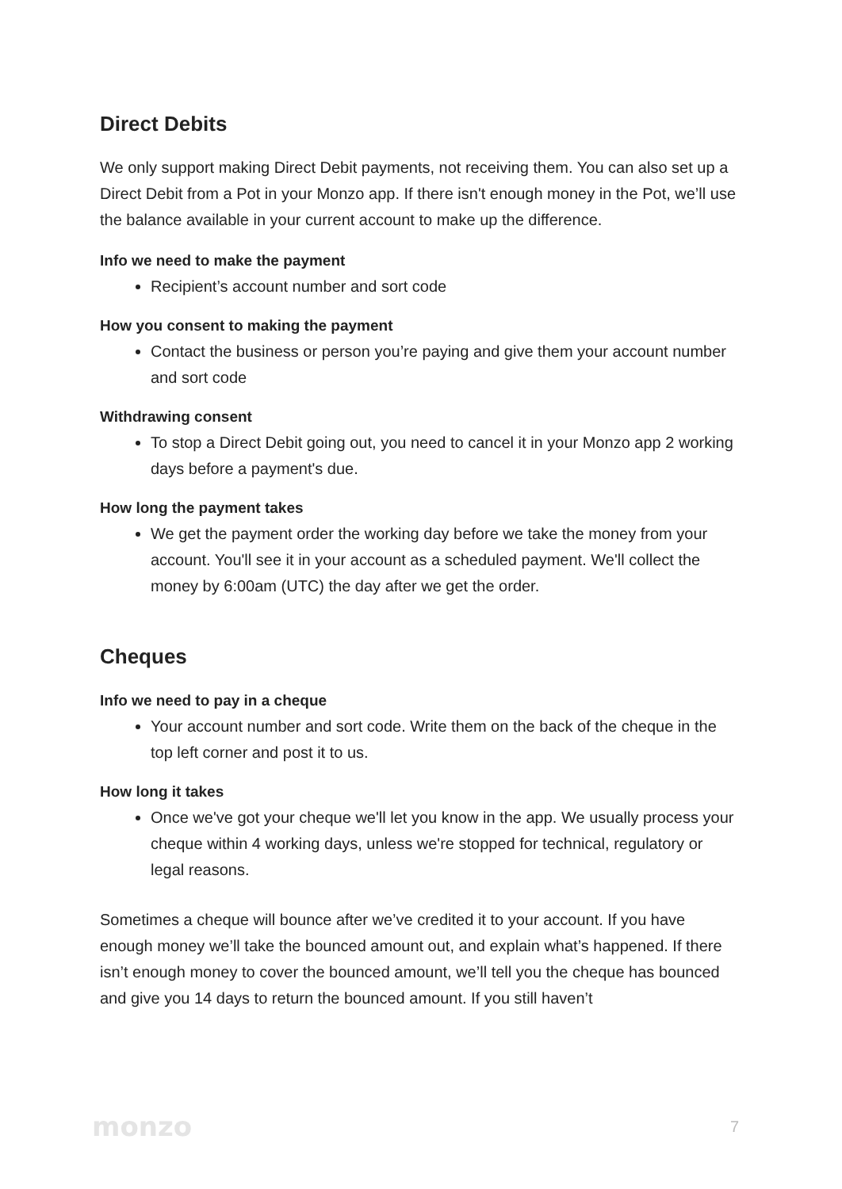Direct Debits
We only support making Direct Debit payments, not receiving them. You can also set up a Direct Debit from a Pot in your Monzo app. If there isn't enough money in the Pot, we’ll use the balance available in your current account to make up the difference.
Info we need to make the payment
Recipient’s account number and sort code
How you consent to making the payment
Contact the business or person you’re paying and give them your account number and sort code
Withdrawing consent
To stop a Direct Debit going out, you need to cancel it in your Monzo app 2 working days before a payment's due.
How long the payment takes
We get the payment order the working day before we take the money from your account. You'll see it in your account as a scheduled payment. We'll collect the money by 6:00am (UTC) the day after we get the order.
Cheques
Info we need to pay in a cheque
Your account number and sort code. Write them on the back of the cheque in the top left corner and post it to us.
How long it takes
Once we've got your cheque we'll let you know in the app. We usually process your cheque within 4 working days, unless we're stopped for technical, regulatory or legal reasons.
Sometimes a cheque will bounce after we’ve credited it to your account. If you have enough money we’ll take the bounced amount out, and explain what’s happened. If there isn’t enough money to cover the bounced amount, we’ll tell you the cheque has bounced and give you 14 days to return the bounced amount. If you still haven’t
monzo 7